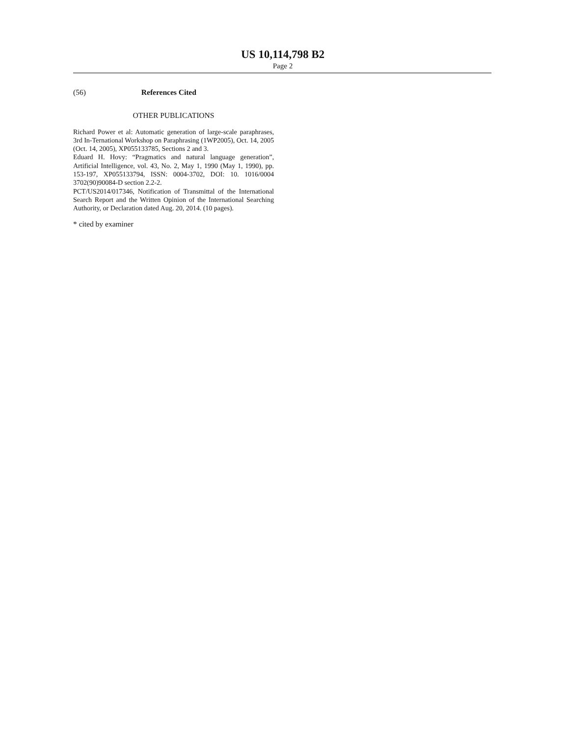US 10,114,798 B2
Page 2
(56) References Cited
OTHER PUBLICATIONS
Richard Power et al: Automatic generation of large-scale paraphrases, 3rd In-Ternational Workshop on Paraphrasing (1WP2005), Oct. 14, 2005 (Oct. 14, 2005), XP055133785, Sections 2 and 3.
Eduard H. Hovy: “Pragmatics and natural language generation”, Artificial Intelligence, vol. 43, No. 2, May 1, 1990 (May 1, 1990), pp. 153-197, XP055133794, ISSN: 0004-3702, DOI: 10. 1016/0004 3702(90)90084-D section 2.2-2.
PCT/US2014/017346, Notification of Transmittal of the International Search Report and the Written Opinion of the International Searching Authority, or Declaration dated Aug. 20, 2014. (10 pages).
* cited by examiner